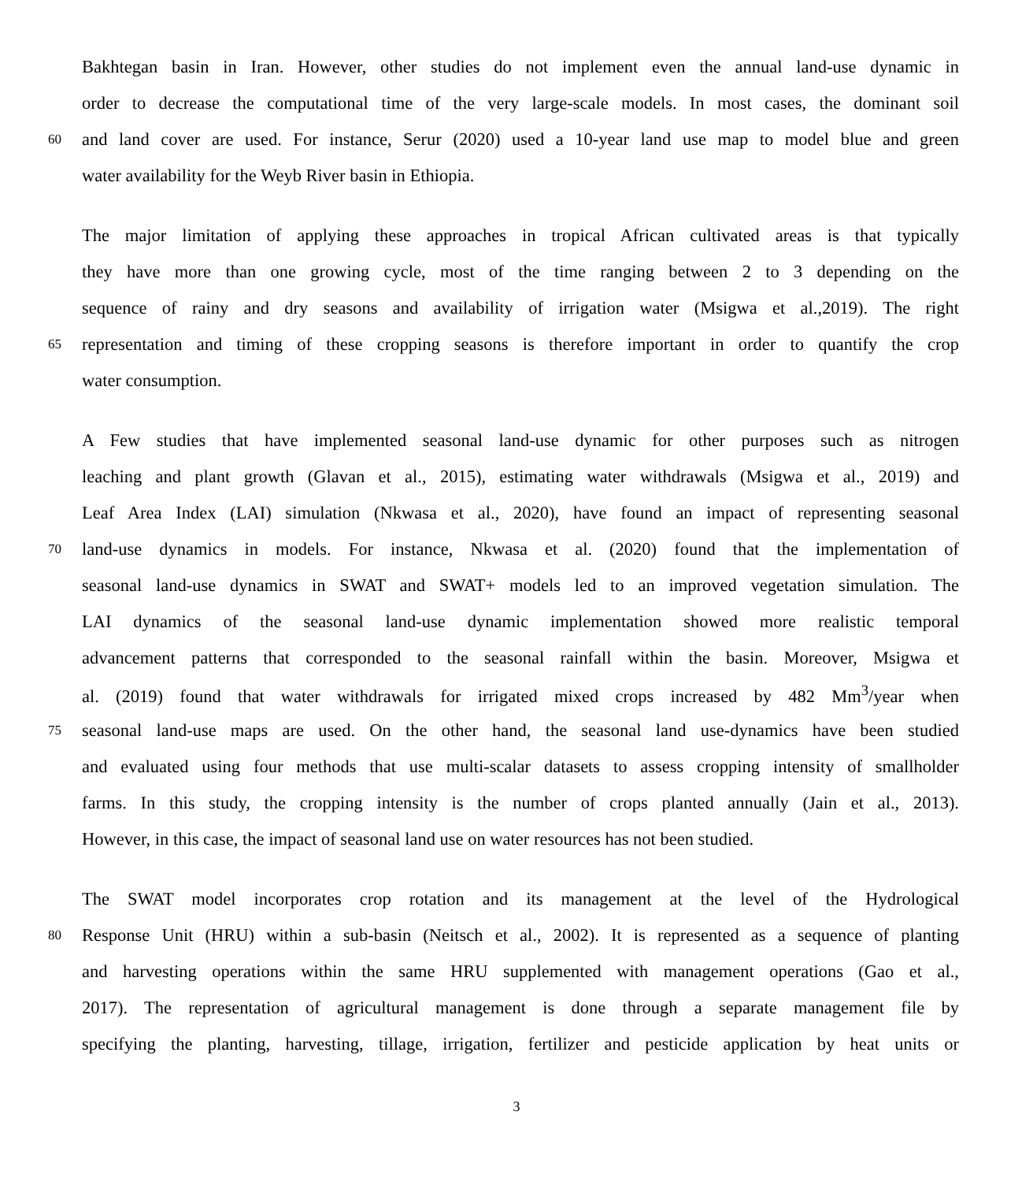Bakhtegan basin in Iran. However, other studies do not implement even the annual land-use dynamic in
order to decrease the computational time of the very large-scale models. In most cases, the dominant soil
60 and land cover are used. For instance, Serur (2020) used a 10-year land use map to model blue and green
water availability for the Weyb River basin in Ethiopia.
The major limitation of applying these approaches in tropical African cultivated areas is that typically
they have more than one growing cycle, most of the time ranging between 2 to 3 depending on the
sequence of rainy and dry seasons and availability of irrigation water (Msigwa et al.,2019). The right
65 representation and timing of these cropping seasons is therefore important in order to quantify the crop
water consumption.
A Few studies that have implemented seasonal land-use dynamic for other purposes such as nitrogen
leaching and plant growth (Glavan et al., 2015), estimating water withdrawals (Msigwa et al., 2019) and
Leaf Area Index (LAI) simulation (Nkwasa et al., 2020), have found an impact of representing seasonal
70 land-use dynamics in models. For instance, Nkwasa et al. (2020) found that the implementation of
seasonal land-use dynamics in SWAT and SWAT+ models led to an improved vegetation simulation. The
LAI dynamics of the seasonal land-use dynamic implementation showed more realistic temporal
advancement patterns that corresponded to the seasonal rainfall within the basin. Moreover, Msigwa et
al. (2019) found that water withdrawals for irrigated mixed crops increased by 482 Mm<sup>3</sup>/year when
75 seasonal land-use maps are used. On the other hand, the seasonal land use-dynamics have been studied
and evaluated using four methods that use multi-scalar datasets to assess cropping intensity of smallholder
farms. In this study, the cropping intensity is the number of crops planted annually (Jain et al., 2013).
However, in this case, the impact of seasonal land use on water resources has not been studied.
The SWAT model incorporates crop rotation and its management at the level of the Hydrological
80 Response Unit (HRU) within a sub-basin (Neitsch et al., 2002). It is represented as a sequence of planting
and harvesting operations within the same HRU supplemented with management operations (Gao et al.,
2017). The representation of agricultural management is done through a separate management file by
specifying the planting, harvesting, tillage, irrigation, fertilizer and pesticide application by heat units or
3